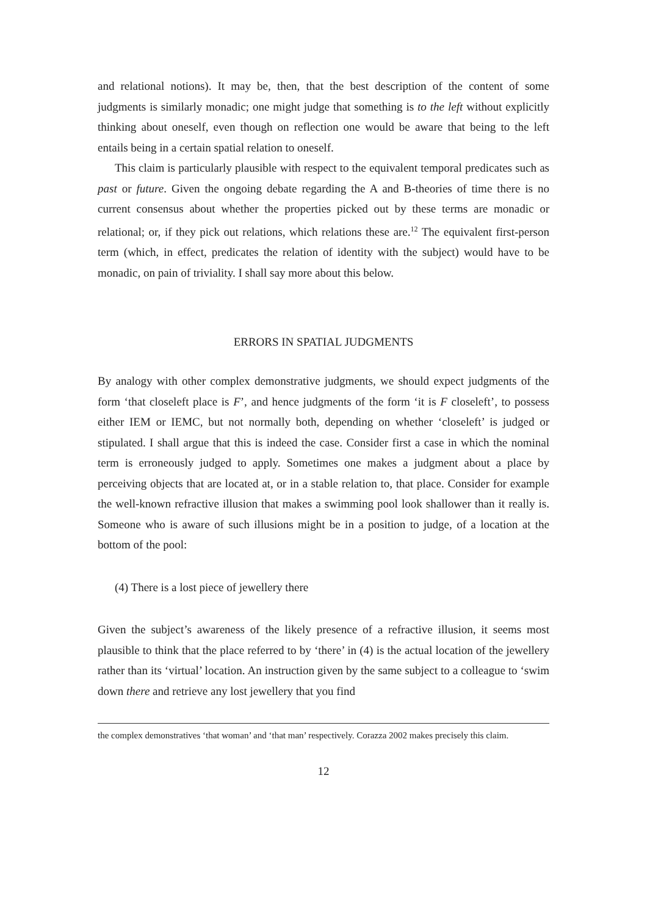and relational notions). It may be, then, that the best description of the content of some judgments is similarly monadic; one might judge that something is to the left without explicitly thinking about oneself, even though on reflection one would be aware that being to the left entails being in a certain spatial relation to oneself.
This claim is particularly plausible with respect to the equivalent temporal predicates such as past or future. Given the ongoing debate regarding the A and B-theories of time there is no current consensus about whether the properties picked out by these terms are monadic or relational; or, if they pick out relations, which relations these are.<sup>12</sup> The equivalent first-person term (which, in effect, predicates the relation of identity with the subject) would have to be monadic, on pain of triviality. I shall say more about this below.
ERRORS IN SPATIAL JUDGMENTS
By analogy with other complex demonstrative judgments, we should expect judgments of the form ‘that closeleft place is F’, and hence judgments of the form ‘it is F closeleft’, to possess either IEM or IEMC, but not normally both, depending on whether ‘closeleft’ is judged or stipulated. I shall argue that this is indeed the case. Consider first a case in which the nominal term is erroneously judged to apply. Sometimes one makes a judgment about a place by perceiving objects that are located at, or in a stable relation to, that place. Consider for example the well-known refractive illusion that makes a swimming pool look shallower than it really is. Someone who is aware of such illusions might be in a position to judge, of a location at the bottom of the pool:
(4) There is a lost piece of jewellery there
Given the subject’s awareness of the likely presence of a refractive illusion, it seems most plausible to think that the place referred to by ‘there’ in (4) is the actual location of the jewellery rather than its ‘virtual’ location. An instruction given by the same subject to a colleague to ‘swim down there and retrieve any lost jewellery that you find
the complex demonstratives ‘that woman’ and ‘that man’ respectively. Corazza 2002 makes precisely this claim.
12